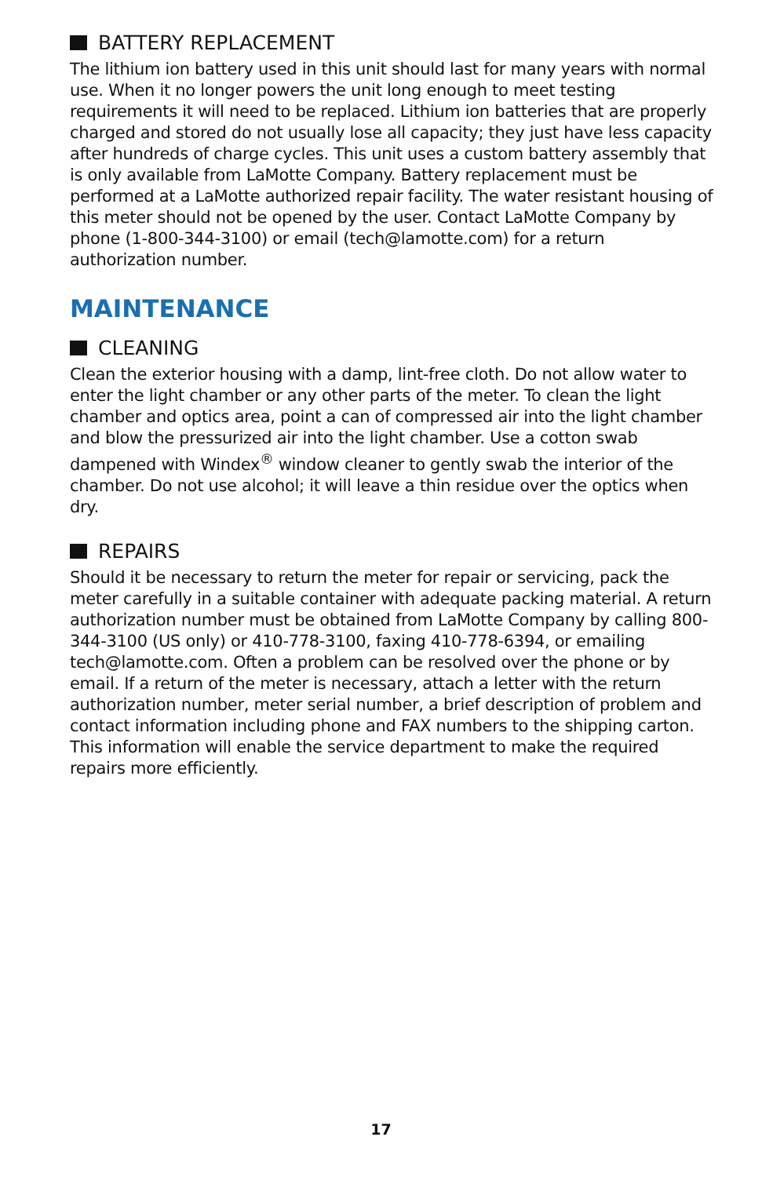BATTERY REPLACEMENT
The lithium ion battery used in this unit should last for many years with normal use. When it no longer powers the unit long enough to meet testing requirements it will need to be replaced. Lithium ion batteries that are properly charged and stored do not usually lose all capacity; they just have less capacity after hundreds of charge cycles. This unit uses a custom battery assembly that is only available from LaMotte Company. Battery replacement must be performed at a LaMotte authorized repair facility. The water resistant housing of this meter should not be opened by the user. Contact LaMotte Company by phone (1-800-344-3100) or email (tech@lamotte.com) for a return authorization number.
MAINTENANCE
CLEANING
Clean the exterior housing with a damp, lint-free cloth. Do not allow water to enter the light chamber or any other parts of the meter. To clean the light chamber and optics area, point a can of compressed air into the light chamber and blow the pressurized air into the light chamber. Use a cotton swab dampened with Windex<sup>®</sup> window cleaner to gently swab the interior of the chamber. Do not use alcohol; it will leave a thin residue over the optics when dry.
REPAIRS
Should it be necessary to return the meter for repair or servicing, pack the meter carefully in a suitable container with adequate packing material. A return authorization number must be obtained from LaMotte Company by calling 800-344-3100 (US only) or 410-778-3100, faxing 410-778-6394, or emailing tech@lamotte.com. Often a problem can be resolved over the phone or by email. If a return of the meter is necessary, attach a letter with the return authorization number, meter serial number, a brief description of problem and contact information including phone and FAX numbers to the shipping carton. This information will enable the service department to make the required repairs more efficiently.
17